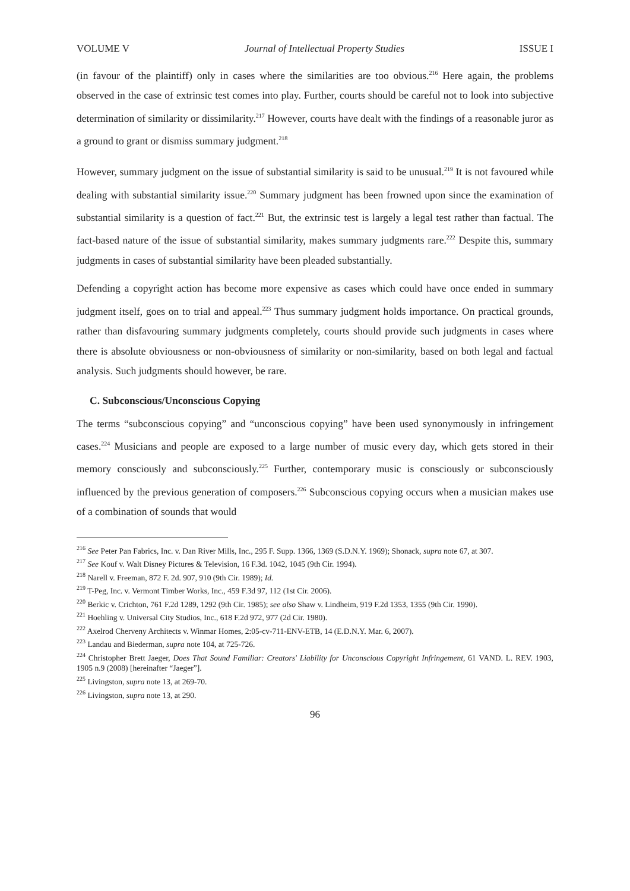VOLUME V Journal of Intellectual Property Studies ISSUE I
(in favour of the plaintiff) only in cases where the similarities are too obvious.<sup>216</sup> Here again, the problems observed in the case of extrinsic test comes into play. Further, courts should be careful not to look into subjective determination of similarity or dissimilarity.<sup>217</sup> However, courts have dealt with the findings of a reasonable juror as a ground to grant or dismiss summary judgment.<sup>218</sup>
However, summary judgment on the issue of substantial similarity is said to be unusual.<sup>219</sup> It is not favoured while dealing with substantial similarity issue.<sup>220</sup> Summary judgment has been frowned upon since the examination of substantial similarity is a question of fact.<sup>221</sup> But, the extrinsic test is largely a legal test rather than factual. The fact-based nature of the issue of substantial similarity, makes summary judgments rare.<sup>222</sup> Despite this, summary judgments in cases of substantial similarity have been pleaded substantially.
Defending a copyright action has become more expensive as cases which could have once ended in summary judgment itself, goes on to trial and appeal.<sup>223</sup> Thus summary judgment holds importance. On practical grounds, rather than disfavouring summary judgments completely, courts should provide such judgments in cases where there is absolute obviousness or non-obviousness of similarity or non-similarity, based on both legal and factual analysis. Such judgments should however, be rare.
C. Subconscious/Unconscious Copying
The terms “subconscious copying” and “unconscious copying” have been used synonymously in infringement cases.<sup>224</sup> Musicians and people are exposed to a large number of music every day, which gets stored in their memory consciously and subconsciously.<sup>225</sup> Further, contemporary music is consciously or subconsciously influenced by the previous generation of composers.<sup>226</sup> Subconscious copying occurs when a musician makes use of a combination of sounds that would
<sup>216</sup> See Peter Pan Fabrics, Inc. v. Dan River Mills, Inc., 295 F. Supp. 1366, 1369 (S.D.N.Y. 1969); Shonack, supra note 67, at 307.
<sup>217</sup> See Kouf v. Walt Disney Pictures & Television, 16 F.3d. 1042, 1045 (9th Cir. 1994).
<sup>218</sup> Narell v. Freeman, 872 F. 2d. 907, 910 (9th Cir. 1989); Id.
<sup>219</sup> T-Peg, Inc. v. Vermont Timber Works, Inc., 459 F.3d 97, 112 (1st Cir. 2006).
<sup>220</sup> Berkic v. Crichton, 761 F.2d 1289, 1292 (9th Cir. 1985); see also Shaw v. Lindheim, 919 F.2d 1353, 1355 (9th Cir. 1990).
<sup>221</sup> Hoehling v. Universal City Studios, Inc., 618 F.2d 972, 977 (2d Cir. 1980).
<sup>222</sup> Axelrod Cherveny Architects v. Winmar Homes, 2:05-cv-711-ENV-ETB, 14 (E.D.N.Y. Mar. 6, 2007).
<sup>223</sup> Landau and Biederman, supra note 104, at 725-726.
<sup>224</sup> Christopher Brett Jaeger, Does That Sound Familiar: Creators' Liability for Unconscious Copyright Infringement, 61 VAND. L. REV. 1903, 1905 n.9 (2008) [hereinafter “Jaeger”].
<sup>225</sup> Livingston, supra note 13, at 269-70.
<sup>226</sup> Livingston, supra note 13, at 290.
96